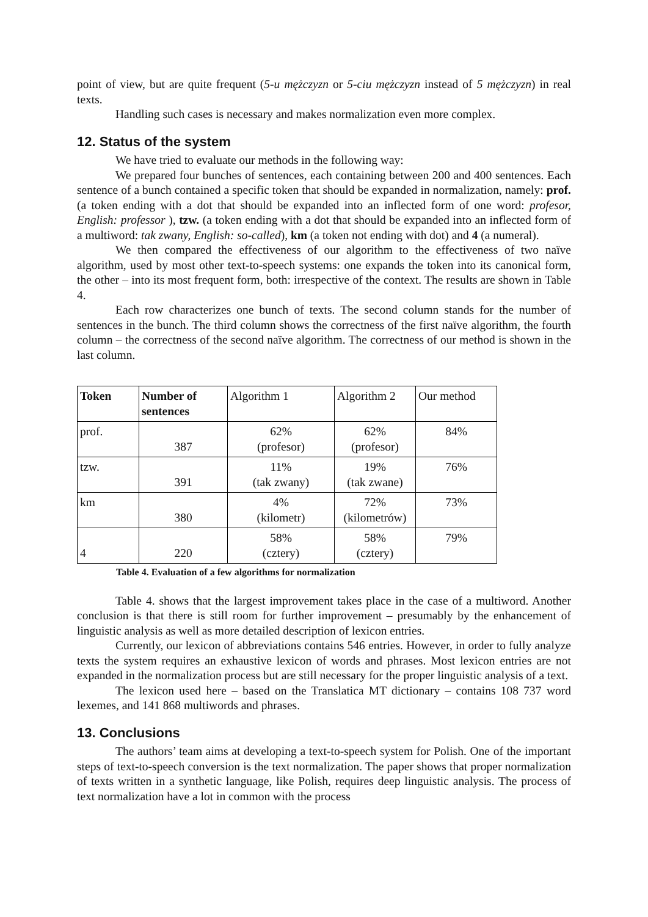point of view, but are quite frequent (5-u mężczyzn or 5-ciu mężczyzn instead of 5 mężczyzn) in real texts.
Handling such cases is necessary and makes normalization even more complex.
12. Status of the system
We have tried to evaluate our methods in the following way:
We prepared four bunches of sentences, each containing between 200 and 400 sentences. Each sentence of a bunch contained a specific token that should be expanded in normalization, namely: prof. (a token ending with a dot that should be expanded into an inflected form of one word: profesor, English: professor ), tzw. (a token ending with a dot that should be expanded into an inflected form of a multiword: tak zwany, English: so-called), km (a token not ending with dot) and 4 (a numeral).
We then compared the effectiveness of our algorithm to the effectiveness of two naïve algorithm, used by most other text-to-speech systems: one expands the token into its canonical form, the other – into its most frequent form, both: irrespective of the context. The results are shown in Table 4.
Each row characterizes one bunch of texts. The second column stands for the number of sentences in the bunch. The third column shows the correctness of the first naïve algorithm, the fourth column – the correctness of the second naïve algorithm. The correctness of our method is shown in the last column.
| Token | Number of sentences | Algorithm 1 | Algorithm 2 | Our method |
| --- | --- | --- | --- | --- |
| prof. | 387 | 62% (profesor) | 62% (profesor) | 84% |
| tzw. | 391 | 11% (tak zwany) | 19% (tak zwane) | 76% |
| km | 380 | 4% (kilometr) | 72% (kilometrów) | 73% |
| 4 | 220 | 58% (cztery) | 58% (cztery) | 79% |
Table 4. Evaluation of a few algorithms for normalization
Table 4. shows that the largest improvement takes place in the case of a multiword. Another conclusion is that there is still room for further improvement – presumably by the enhancement of linguistic analysis as well as more detailed description of lexicon entries.
Currently, our lexicon of abbreviations contains 546 entries. However, in order to fully analyze texts the system requires an exhaustive lexicon of words and phrases. Most lexicon entries are not expanded in the normalization process but are still necessary for the proper linguistic analysis of a text.
The lexicon used here – based on the Translatica MT dictionary – contains 108 737 word lexemes, and 141 868 multiwords and phrases.
13. Conclusions
The authors’ team aims at developing a text-to-speech system for Polish. One of the important steps of text-to-speech conversion is the text normalization. The paper shows that proper normalization of texts written in a synthetic language, like Polish, requires deep linguistic analysis. The process of text normalization have a lot in common with the process